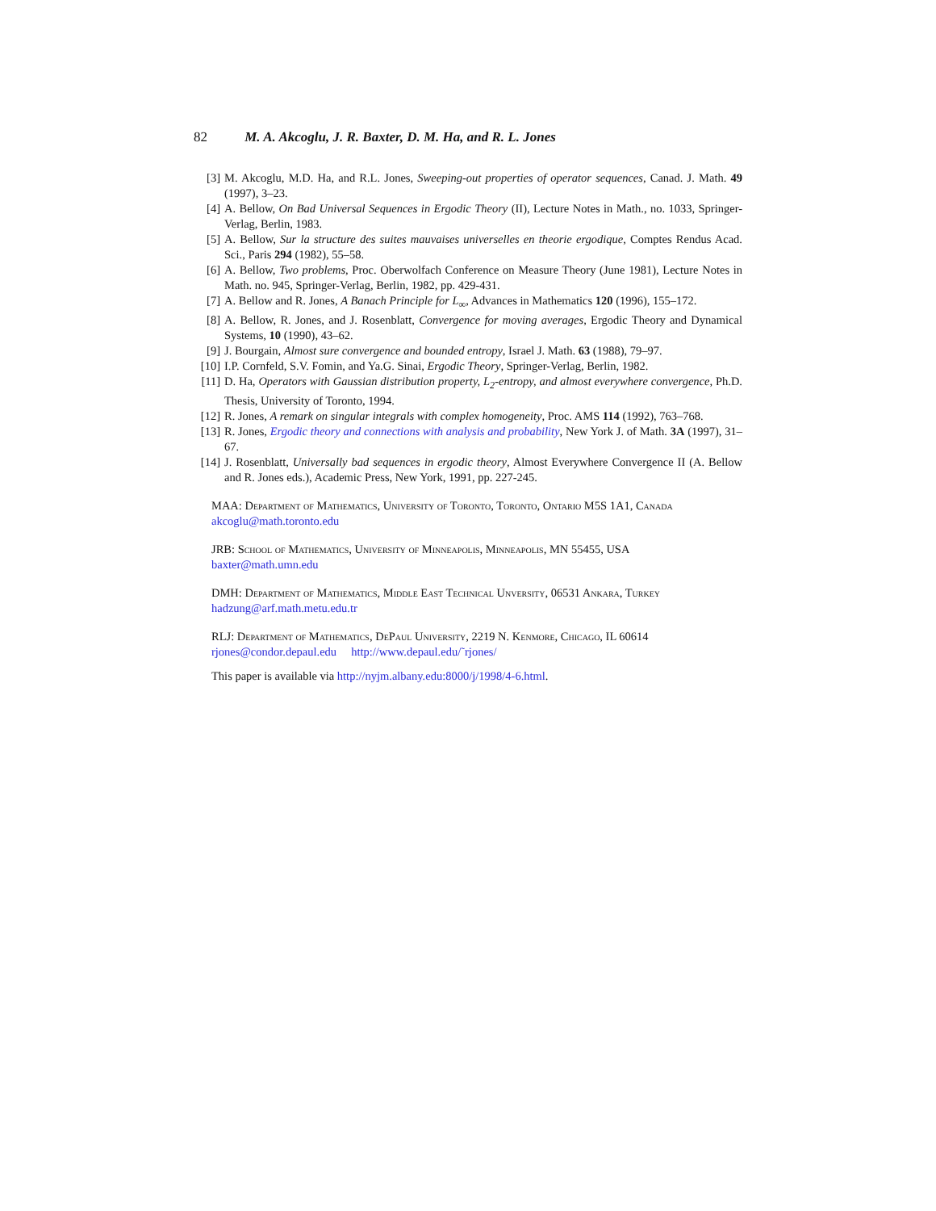82 M. A. Akcoglu, J. R. Baxter, D. M. Ha, and R. L. Jones
[3] M. Akcoglu, M.D. Ha, and R.L. Jones, Sweeping-out properties of operator sequences, Canad. J. Math. 49 (1997), 3–23.
[4] A. Bellow, On Bad Universal Sequences in Ergodic Theory (II), Lecture Notes in Math., no. 1033, Springer-Verlag, Berlin, 1983.
[5] A. Bellow, Sur la structure des suites mauvaises universelles en theorie ergodique, Comptes Rendus Acad. Sci., Paris 294 (1982), 55–58.
[6] A. Bellow, Two problems, Proc. Oberwolfach Conference on Measure Theory (June 1981), Lecture Notes in Math. no. 945, Springer-Verlag, Berlin, 1982, pp. 429-431.
[7] A. Bellow and R. Jones, A Banach Principle for L<sub>∞</sub>, Advances in Mathematics 120 (1996), 155–172.
[8] A. Bellow, R. Jones, and J. Rosenblatt, Convergence for moving averages, Ergodic Theory and Dynamical Systems, 10 (1990), 43–62.
[9] J. Bourgain, Almost sure convergence and bounded entropy, Israel J. Math. 63 (1988), 79–97.
[10] I.P. Cornfeld, S.V. Fomin, and Ya.G. Sinai, Ergodic Theory, Springer-Verlag, Berlin, 1982.
[11] D. Ha, Operators with Gaussian distribution property, L<sub>2</sub>-entropy, and almost everywhere convergence, Ph.D. Thesis, University of Toronto, 1994.
[12] R. Jones, A remark on singular integrals with complex homogeneity, Proc. AMS 114 (1992), 763–768.
[13] R. Jones, Ergodic theory and connections with analysis and probability, New York J. of Math. 3A (1997), 31–67.
[14] J. Rosenblatt, Universally bad sequences in ergodic theory, Almost Everywhere Convergence II (A. Bellow and R. Jones eds.), Academic Press, New York, 1991, pp. 227-245.
MAA: Department of Mathematics, University of Toronto, Toronto, Ontario M5S 1A1, Canada
akcoglu@math.toronto.edu
JRB: School of Mathematics, University of Minneapolis, Minneapolis, MN 55455, USA
baxter@math.umn.edu
DMH: Department of Mathematics, Middle East Technical Unversity, 06531 Ankara, Turkey
hadzung@arf.math.metu.edu.tr
RLJ: Department of Mathematics, DePaul University, 2219 N. Kenmore, Chicago, IL 60614
rjones@condor.depaul.edu http://www.depaul.edu/˜rjones/
This paper is available via http://nyjm.albany.edu:8000/j/1998/4-6.html.